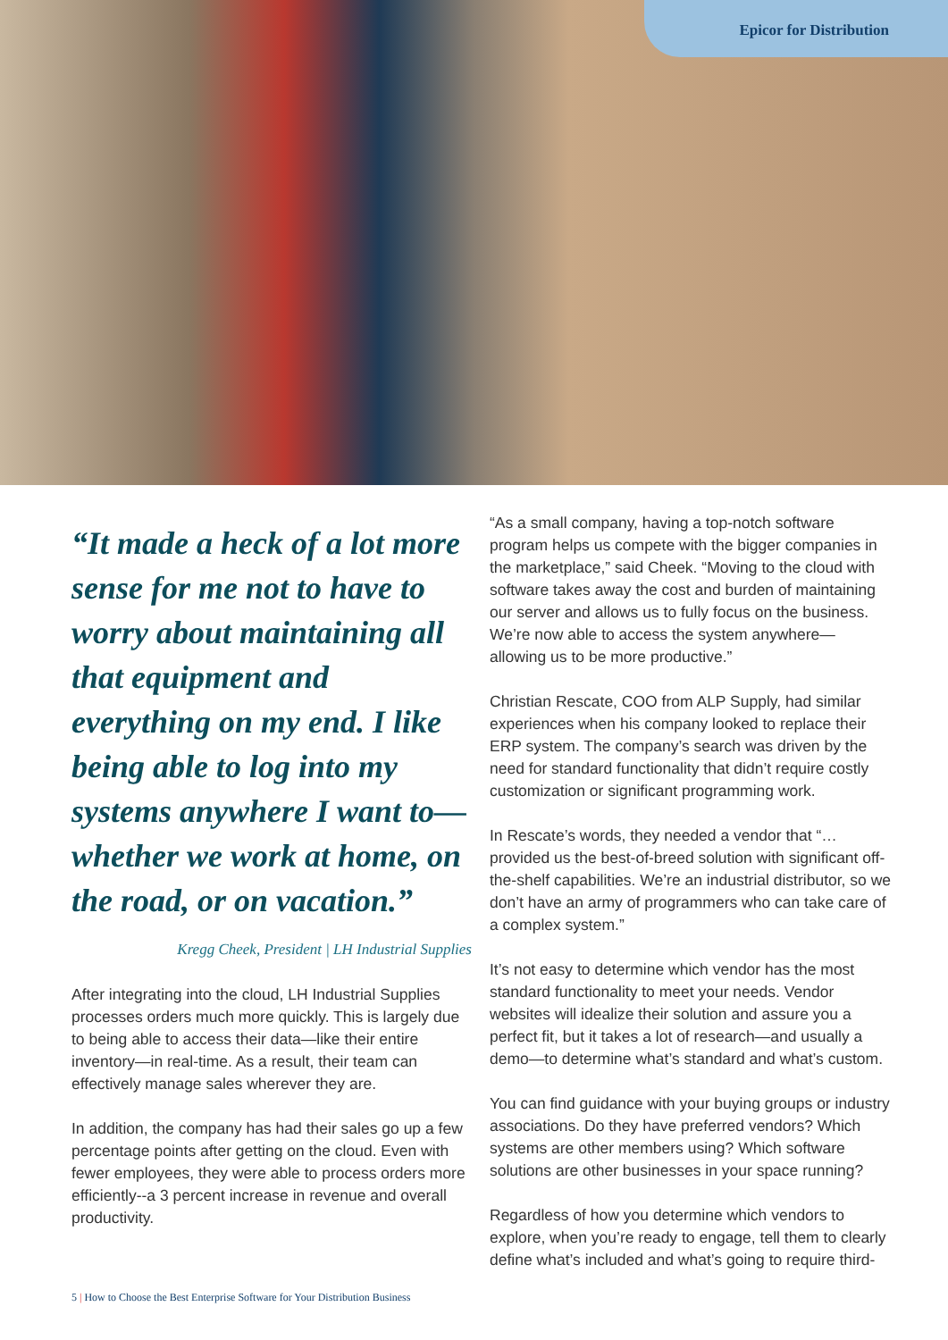Epicor for Distribution
“It made a heck of a lot more sense for me not to have to worry about maintaining all that equipment and everything on my end. I like being able to log into my systems anywhere I want to—whether we work at home, on the road, or on vacation.”
Kregg Cheek, President | LH Industrial Supplies
After integrating into the cloud, LH Industrial Supplies processes orders much more quickly. This is largely due to being able to access their data—like their entire inventory—in real-time. As a result, their team can effectively manage sales wherever they are.
In addition, the company has had their sales go up a few percentage points after getting on the cloud. Even with fewer employees, they were able to process orders more efficiently--a 3 percent increase in revenue and overall productivity.
“As a small company, having a top-notch software program helps us compete with the bigger companies in the marketplace,” said Cheek. “Moving to the cloud with software takes away the cost and burden of maintaining our server and allows us to fully focus on the business. We’re now able to access the system anywhere—allowing us to be more productive.”
Christian Rescate, COO from ALP Supply, had similar experiences when his company looked to replace their ERP system. The company’s search was driven by the need for standard functionality that didn’t require costly customization or significant programming work.
In Rescate’s words, they needed a vendor that “…provided us the best-of-breed solution with significant off-the-shelf capabilities. We’re an industrial distributor, so we don’t have an army of programmers who can take care of a complex system.”
It’s not easy to determine which vendor has the most standard functionality to meet your needs. Vendor websites will idealize their solution and assure you a perfect fit, but it takes a lot of research—and usually a demo—to determine what’s standard and what’s custom.
You can find guidance with your buying groups or industry associations. Do they have preferred vendors? Which systems are other members using? Which software solutions are other businesses in your space running?
Regardless of how you determine which vendors to explore, when you’re ready to engage, tell them to clearly define what’s included and what’s going to require third-
5 | How to Choose the Best Enterprise Software for Your Distribution Business